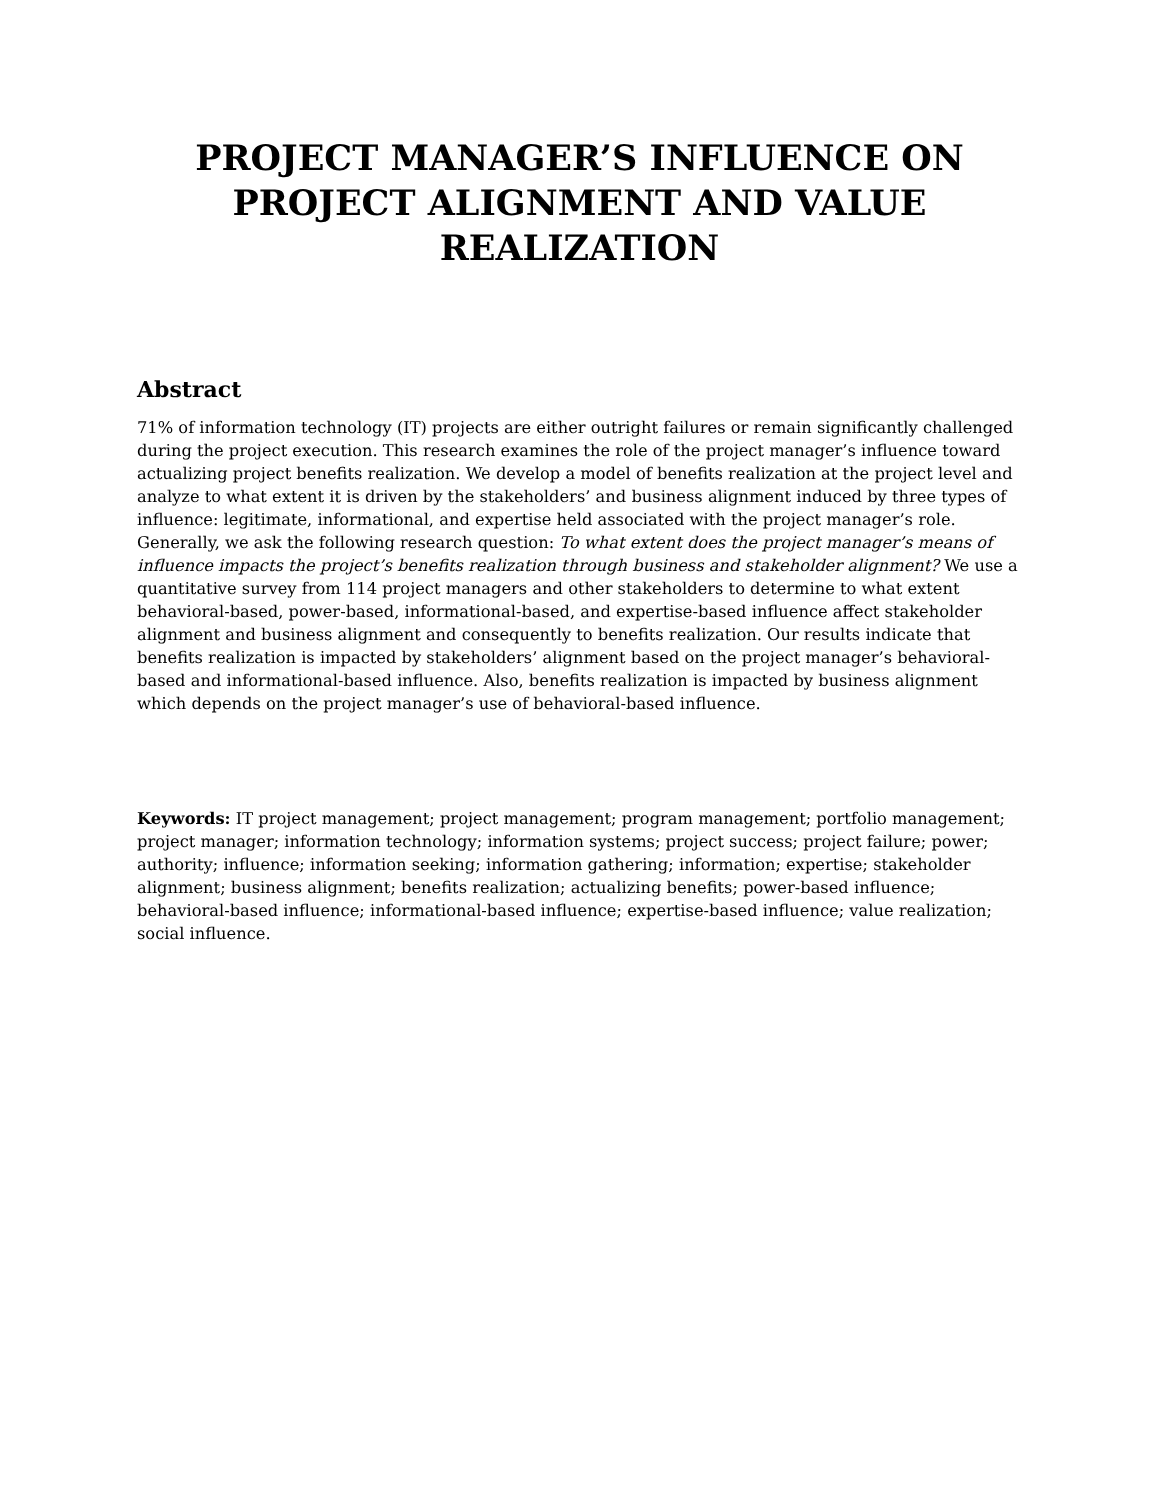PROJECT MANAGER’S INFLUENCE ON PROJECT ALIGNMENT AND VALUE REALIZATION
Abstract
71% of information technology (IT) projects are either outright failures or remain significantly challenged during the project execution. This research examines the role of the project manager’s influence toward actualizing project benefits realization. We develop a model of benefits realization at the project level and analyze to what extent it is driven by the stakeholders’ and business alignment induced by three types of influence: legitimate, informational, and expertise held associated with the project manager’s role. Generally, we ask the following research question: To what extent does the project manager’s means of influence impacts the project’s benefits realization through business and stakeholder alignment? We use a quantitative survey from 114 project managers and other stakeholders to determine to what extent behavioral-based, power-based, informational-based, and expertise-based influence affect stakeholder alignment and business alignment and consequently to benefits realization. Our results indicate that benefits realization is impacted by stakeholders’ alignment based on the project manager’s behavioral-based and informational-based influence. Also, benefits realization is impacted by business alignment which depends on the project manager’s use of behavioral-based influence.
Keywords: IT project management; project management; program management; portfolio management; project manager; information technology; information systems; project success; project failure; power; authority; influence; information seeking; information gathering; information; expertise; stakeholder alignment; business alignment; benefits realization; actualizing benefits; power-based influence; behavioral-based influence; informational-based influence; expertise-based influence; value realization; social influence.